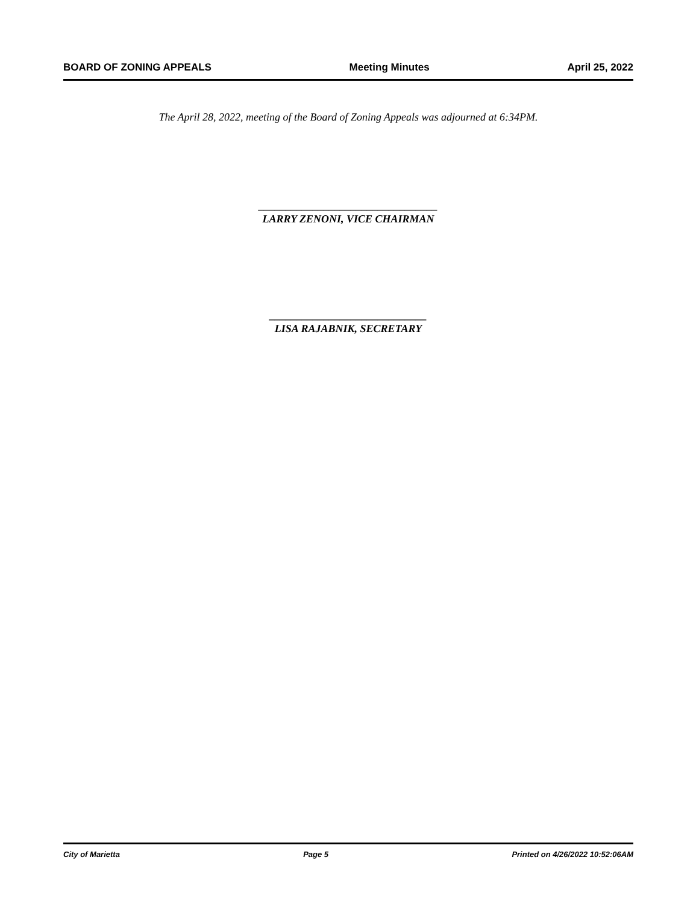BOARD OF ZONING APPEALS Meeting Minutes April 25, 2022
The April 28, 2022, meeting of the Board of Zoning Appeals was adjourned at 6:34PM.
_________________________________
LARRY ZENONI, VICE CHAIRMAN
_____________________________
LISA RAJABNIK, SECRETARY
City of Marietta Page 5 Printed on 4/26/2022 10:52:06AM